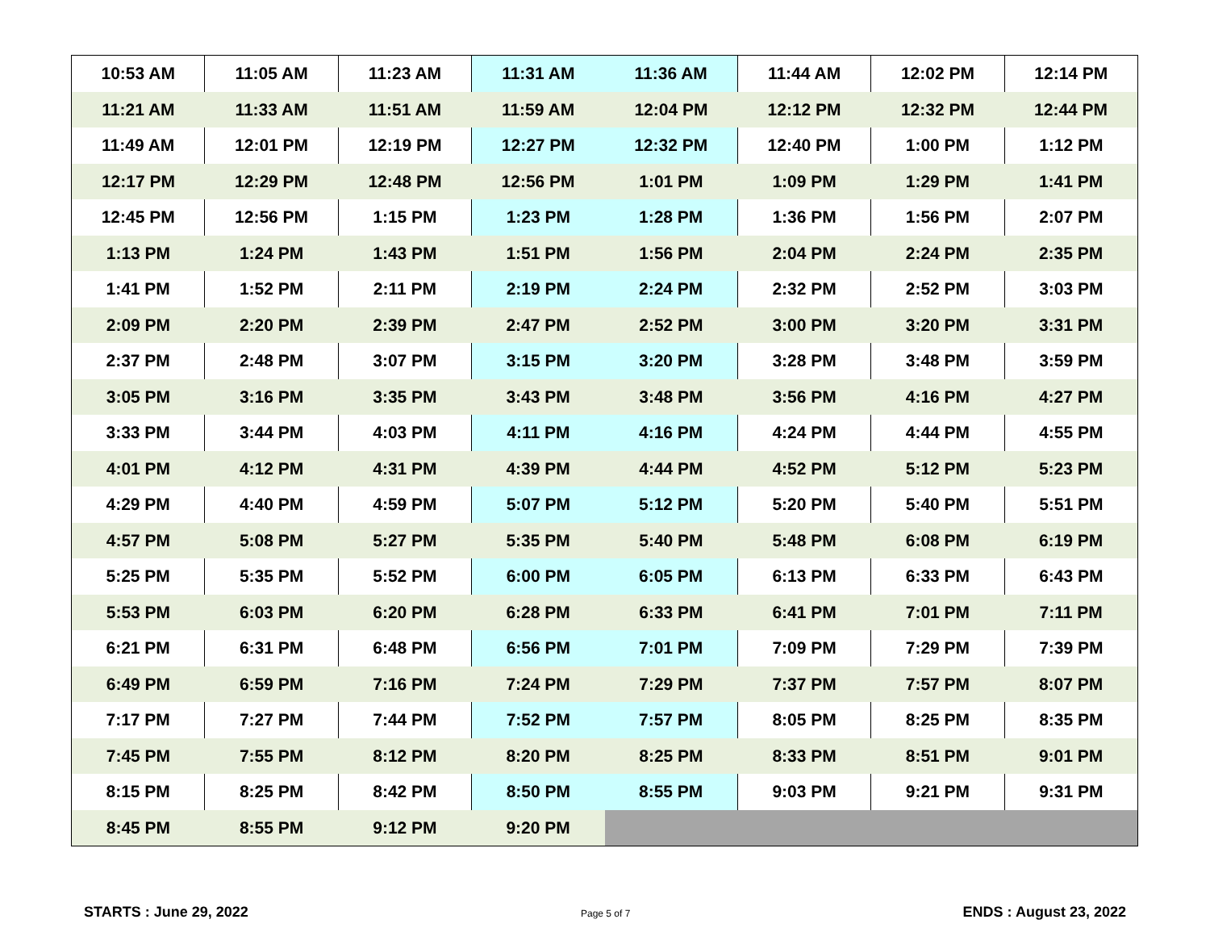| 10:53 AM | 11:05 AM | 11:23 AM | 11:31 AM | 11:36 AM | 11:44 AM | 12:02 PM | 12:14 PM |
| 11:21 AM | 11:33 AM | 11:51 AM | 11:59 AM | 12:04 PM | 12:12 PM | 12:32 PM | 12:44 PM |
| 11:49 AM | 12:01 PM | 12:19 PM | 12:27 PM | 12:32 PM | 12:40 PM | 1:00 PM | 1:12 PM |
| 12:17 PM | 12:29 PM | 12:48 PM | 12:56 PM | 1:01 PM | 1:09 PM | 1:29 PM | 1:41 PM |
| 12:45 PM | 12:56 PM | 1:15 PM | 1:23 PM | 1:28 PM | 1:36 PM | 1:56 PM | 2:07 PM |
| 1:13 PM | 1:24 PM | 1:43 PM | 1:51 PM | 1:56 PM | 2:04 PM | 2:24 PM | 2:35 PM |
| 1:41 PM | 1:52 PM | 2:11 PM | 2:19 PM | 2:24 PM | 2:32 PM | 2:52 PM | 3:03 PM |
| 2:09 PM | 2:20 PM | 2:39 PM | 2:47 PM | 2:52 PM | 3:00 PM | 3:20 PM | 3:31 PM |
| 2:37 PM | 2:48 PM | 3:07 PM | 3:15 PM | 3:20 PM | 3:28 PM | 3:48 PM | 3:59 PM |
| 3:05 PM | 3:16 PM | 3:35 PM | 3:43 PM | 3:48 PM | 3:56 PM | 4:16 PM | 4:27 PM |
| 3:33 PM | 3:44 PM | 4:03 PM | 4:11 PM | 4:16 PM | 4:24 PM | 4:44 PM | 4:55 PM |
| 4:01 PM | 4:12 PM | 4:31 PM | 4:39 PM | 4:44 PM | 4:52 PM | 5:12 PM | 5:23 PM |
| 4:29 PM | 4:40 PM | 4:59 PM | 5:07 PM | 5:12 PM | 5:20 PM | 5:40 PM | 5:51 PM |
| 4:57 PM | 5:08 PM | 5:27 PM | 5:35 PM | 5:40 PM | 5:48 PM | 6:08 PM | 6:19 PM |
| 5:25 PM | 5:35 PM | 5:52 PM | 6:00 PM | 6:05 PM | 6:13 PM | 6:33 PM | 6:43 PM |
| 5:53 PM | 6:03 PM | 6:20 PM | 6:28 PM | 6:33 PM | 6:41 PM | 7:01 PM | 7:11 PM |
| 6:21 PM | 6:31 PM | 6:48 PM | 6:56 PM | 7:01 PM | 7:09 PM | 7:29 PM | 7:39 PM |
| 6:49 PM | 6:59 PM | 7:16 PM | 7:24 PM | 7:29 PM | 7:37 PM | 7:57 PM | 8:07 PM |
| 7:17 PM | 7:27 PM | 7:44 PM | 7:52 PM | 7:57 PM | 8:05 PM | 8:25 PM | 8:35 PM |
| 7:45 PM | 7:55 PM | 8:12 PM | 8:20 PM | 8:25 PM | 8:33 PM | 8:51 PM | 9:01 PM |
| 8:15 PM | 8:25 PM | 8:42 PM | 8:50 PM | 8:55 PM | 9:03 PM | 9:21 PM | 9:31 PM |
| 8:45 PM | 8:55 PM | 9:12 PM | 9:20 PM | | | | |
STARTS : June 29, 2022 Page 5 of 7 ENDS : August 23, 2022